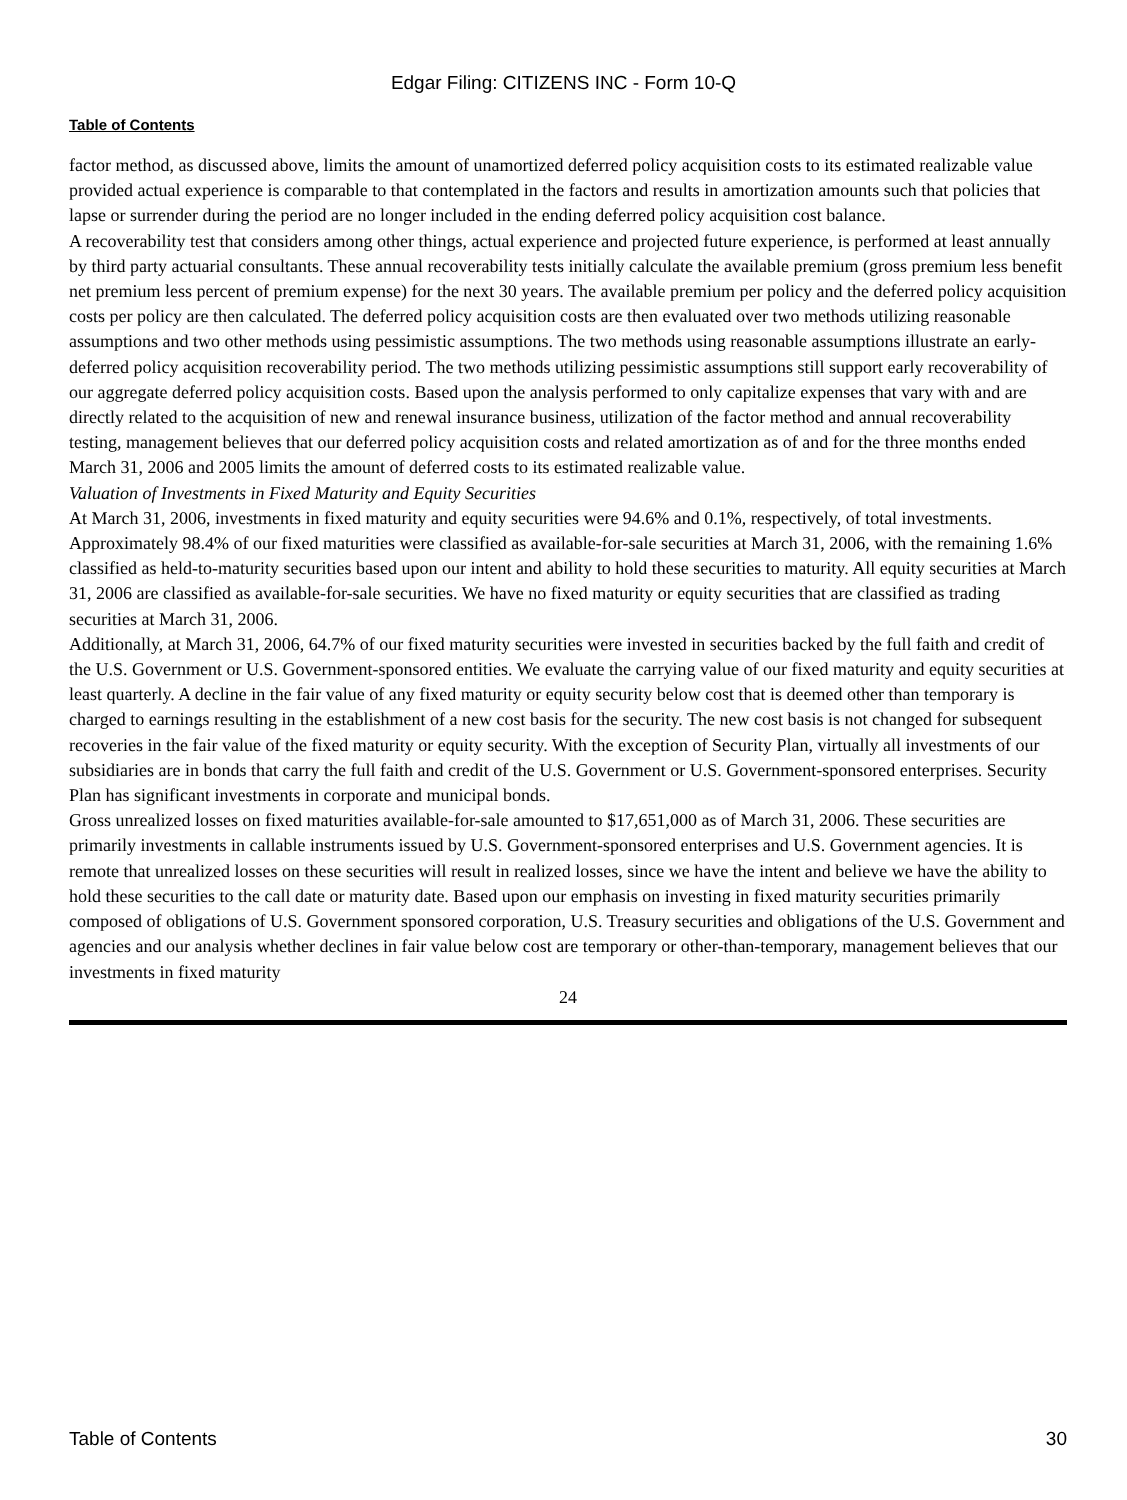Edgar Filing: CITIZENS INC - Form 10-Q
Table of Contents
factor method, as discussed above, limits the amount of unamortized deferred policy acquisition costs to its estimated realizable value provided actual experience is comparable to that contemplated in the factors and results in amortization amounts such that policies that lapse or surrender during the period are no longer included in the ending deferred policy acquisition cost balance.
A recoverability test that considers among other things, actual experience and projected future experience, is performed at least annually by third party actuarial consultants. These annual recoverability tests initially calculate the available premium (gross premium less benefit net premium less percent of premium expense) for the next 30 years. The available premium per policy and the deferred policy acquisition costs per policy are then calculated. The deferred policy acquisition costs are then evaluated over two methods utilizing reasonable assumptions and two other methods using pessimistic assumptions. The two methods using reasonable assumptions illustrate an early-deferred policy acquisition recoverability period. The two methods utilizing pessimistic assumptions still support early recoverability of our aggregate deferred policy acquisition costs. Based upon the analysis performed to only capitalize expenses that vary with and are directly related to the acquisition of new and renewal insurance business, utilization of the factor method and annual recoverability testing, management believes that our deferred policy acquisition costs and related amortization as of and for the three months ended March 31, 2006 and 2005 limits the amount of deferred costs to its estimated realizable value.
Valuation of Investments in Fixed Maturity and Equity Securities
At March 31, 2006, investments in fixed maturity and equity securities were 94.6% and 0.1%, respectively, of total investments. Approximately 98.4% of our fixed maturities were classified as available-for-sale securities at March 31, 2006, with the remaining 1.6% classified as held-to-maturity securities based upon our intent and ability to hold these securities to maturity. All equity securities at March 31, 2006 are classified as available-for-sale securities. We have no fixed maturity or equity securities that are classified as trading securities at March 31, 2006.
Additionally, at March 31, 2006, 64.7% of our fixed maturity securities were invested in securities backed by the full faith and credit of the U.S. Government or U.S. Government-sponsored entities. We evaluate the carrying value of our fixed maturity and equity securities at least quarterly. A decline in the fair value of any fixed maturity or equity security below cost that is deemed other than temporary is charged to earnings resulting in the establishment of a new cost basis for the security. The new cost basis is not changed for subsequent recoveries in the fair value of the fixed maturity or equity security. With the exception of Security Plan, virtually all investments of our subsidiaries are in bonds that carry the full faith and credit of the U.S. Government or U.S. Government-sponsored enterprises. Security Plan has significant investments in corporate and municipal bonds.
Gross unrealized losses on fixed maturities available-for-sale amounted to $17,651,000 as of March 31, 2006. These securities are primarily investments in callable instruments issued by U.S. Government-sponsored enterprises and U.S. Government agencies. It is remote that unrealized losses on these securities will result in realized losses, since we have the intent and believe we have the ability to hold these securities to the call date or maturity date. Based upon our emphasis on investing in fixed maturity securities primarily composed of obligations of U.S. Government sponsored corporation, U.S. Treasury securities and obligations of the U.S. Government and agencies and our analysis whether declines in fair value below cost are temporary or other-than-temporary, management believes that our investments in fixed maturity
24
Table of Contents 30